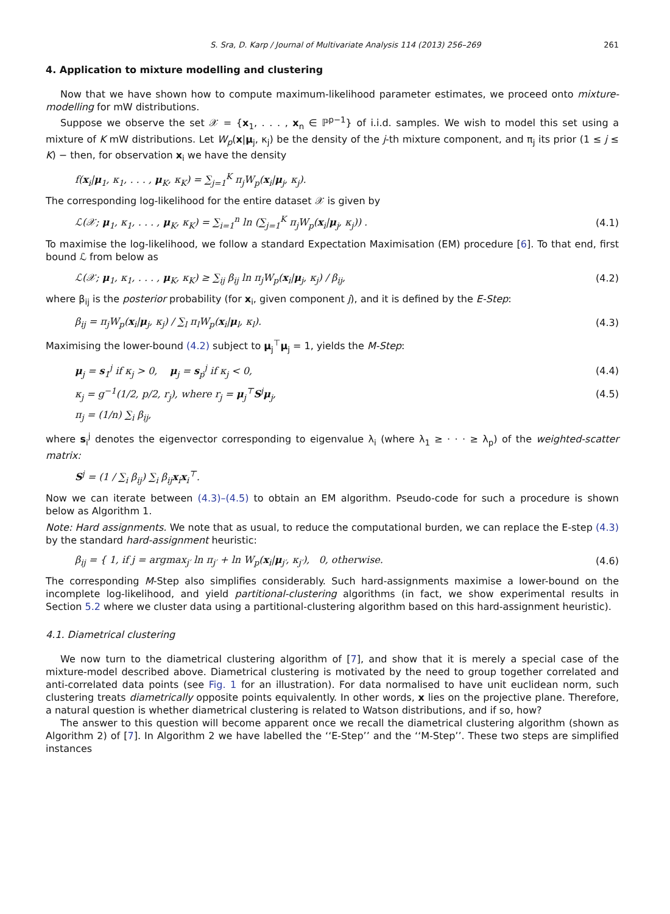S. Sra, D. Karp / Journal of Multivariate Analysis 114 (2013) 256–269 261
4. Application to mixture modelling and clustering
Now that we have shown how to compute maximum-likelihood parameter estimates, we proceed onto mixture-modelling for mW distributions.
Suppose we observe the set 𝒳 = {x<sub>1</sub>, . . . , x<sub>n</sub> ∈ ℙ<sup>p−1</sup>} of i.i.d. samples. We wish to model this set using a mixture of K mW distributions. Let W<sub>p</sub>(x|μ<sub>j</sub>, κ<sub>j</sub>) be the density of the j-th mixture component, and π<sub>j</sub> its prior (1 ≤ j ≤ K) − then, for observation x<sub>i</sub> we have the density
f(x<sub>i</sub>|μ<sub>1</sub>, κ<sub>1</sub>, . . . , μ<sub>K</sub>, κ<sub>K</sub>) = ∑<sub>j=1</sub><sup>K</sup> π<sub>j</sub>W<sub>p</sub>(x<sub>i</sub>|μ<sub>j</sub>, κ<sub>j</sub>).
The corresponding log-likelihood for the entire dataset 𝒳 is given by
ℒ(𝒳; μ<sub>1</sub>, κ<sub>1</sub>, . . . , μ<sub>K</sub>, κ<sub>K</sub>) = ∑<sub>i=1</sub><sup>n</sup> ln (∑<sub>j=1</sub><sup>K</sup> π<sub>j</sub>W<sub>p</sub>(x<sub>i</sub>|μ<sub>j</sub>, κ<sub>j</sub>)) . (4.1)
To maximise the log-likelihood, we follow a standard Expectation Maximisation (EM) procedure [6]. To that end, first bound ℒ from below as
ℒ(𝒳; μ<sub>1</sub>, κ<sub>1</sub>, . . . , μ<sub>K</sub>, κ<sub>K</sub>) ≥ ∑<sub>ij</sub> β<sub>ij</sub> ln π<sub>j</sub>W<sub>p</sub>(x<sub>i</sub>|μ<sub>j</sub>, κ<sub>j</sub>) / β<sub>ij</sub>, (4.2)
where β<sub>ij</sub> is the posterior probability (for x<sub>i</sub>, given component j), and it is defined by the E-Step:
β<sub>ij</sub> = π<sub>j</sub>W<sub>p</sub>(x<sub>i</sub>|μ<sub>j</sub>, κ<sub>j</sub>) / ∑<sub>l</sub> π<sub>l</sub>W<sub>p</sub>(x<sub>i</sub>|μ<sub>l</sub>, κ<sub>l</sub>). (4.3)
Maximising the lower-bound (4.2) subject to μ<sub>j</sub><sup>⊤</sup>μ<sub>j</sub> = 1, yields the M-Step:
μ<sub>j</sub> = s<sub>1</sub><sup>j</sup> if κ<sub>j</sub> > 0, μ<sub>j</sub> = s<sub>p</sub><sup>j</sup> if κ<sub>j</sub> < 0, (4.4)
κ<sub>j</sub> = g<sup>−1</sup>(1/2, p/2, r<sub>j</sub>), where r<sub>j</sub> = μ<sub>j</sub><sup>⊤</sup>S<sup>j</sup>μ<sub>j</sub>, (4.5)
π<sub>j</sub> = (1/n) ∑<sub>i</sub> β<sub>ij</sub>,
where s<sub>i</sub><sup>j</sup> denotes the eigenvector corresponding to eigenvalue λ<sub>i</sub> (where λ<sub>1</sub> ≥ · · · ≥ λ<sub>p</sub>) of the weighted-scatter matrix:
S<sup>j</sup> = (1 / ∑<sub>i</sub> β<sub>ij</sub>) ∑<sub>i</sub> β<sub>ij</sub>x<sub>i</sub>x<sub>i</sub><sup>⊤</sup>.
Now we can iterate between (4.3)–(4.5) to obtain an EM algorithm. Pseudo-code for such a procedure is shown below as Algorithm 1.
Note: Hard assignments. We note that as usual, to reduce the computational burden, we can replace the E-step (4.3) by the standard hard-assignment heuristic:
β<sub>ij</sub> = { 1, if j = argmax<sub>j′</sub> ln π<sub>j′</sub> + ln W<sub>p</sub>(x<sub>i</sub>|μ<sub>j′</sub>, κ<sub>j′</sub>), 0, otherwise. (4.6)
The corresponding M-Step also simplifies considerably. Such hard-assignments maximise a lower-bound on the incomplete log-likelihood, and yield partitional-clustering algorithms (in fact, we show experimental results in Section 5.2 where we cluster data using a partitional-clustering algorithm based on this hard-assignment heuristic).
4.1. Diametrical clustering
We now turn to the diametrical clustering algorithm of [7], and show that it is merely a special case of the mixture-model described above. Diametrical clustering is motivated by the need to group together correlated and anti-correlated data points (see Fig. 1 for an illustration). For data normalised to have unit euclidean norm, such clustering treats diametrically opposite points equivalently. In other words, x lies on the projective plane. Therefore, a natural question is whether diametrical clustering is related to Watson distributions, and if so, how?
The answer to this question will become apparent once we recall the diametrical clustering algorithm (shown as Algorithm 2) of [7]. In Algorithm 2 we have labelled the ‘‘E-Step’’ and the ‘‘M-Step’’. These two steps are simplified instances